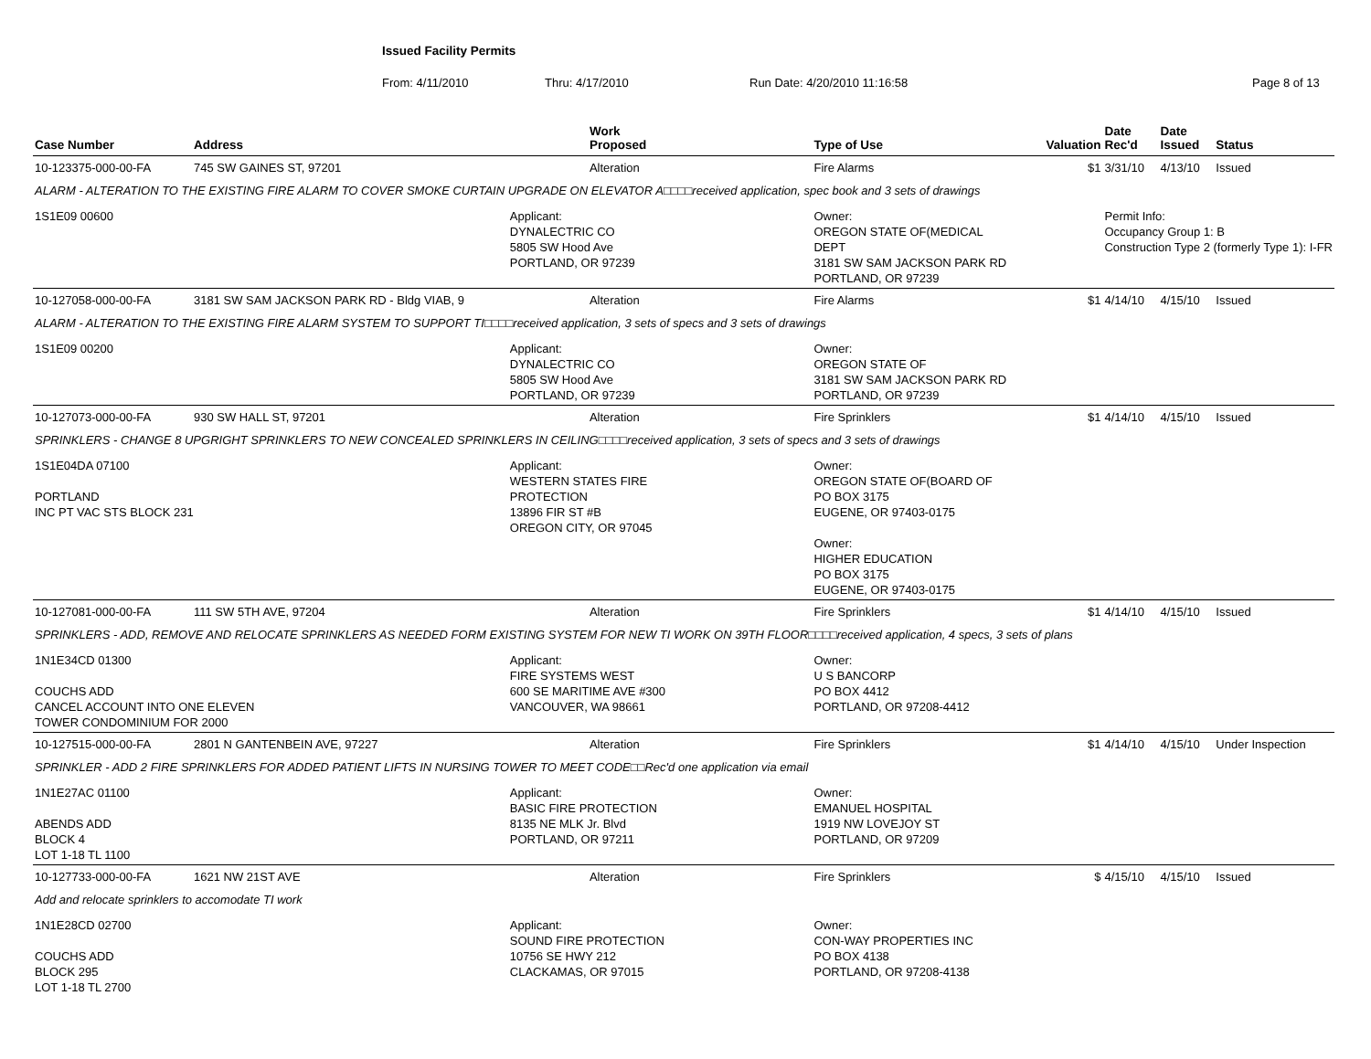Issued Facility Permits
From: 4/11/2010 Thru: 4/17/2010 Run Date: 4/20/2010 11:16:58 Page 8 of 13
| Case Number | Address | | Work Proposed | | Type of Use | Valuation | Date Rec'd | Date Issued | Status |
| --- | --- | --- | --- | --- | --- | --- | --- | --- | --- |
| 10-123375-000-00-FA | 745 SW GAINES ST, 97201 | | Alteration | | Fire Alarms | $1 | 3/31/10 | 4/13/10 | Issued |
| ALARM - ALTERATION TO THE EXISTING FIRE ALARM TO COVER SMOKE CURTAIN UPGRADE ON ELEVATOR A□□□□received application, spec book and 3 sets of drawings | | | | | | | | | |
| 1S1E09 00600 | | Applicant: DYNALECTRIC CO 5805 SW Hood Ave PORTLAND, OR 97239 | | Owner: OREGON STATE OF(MEDICAL DEPT 3181 SW SAM JACKSON PARK RD PORTLAND, OR 97239 | | | Permit Info: Occupancy Group 1: B Construction Type 2 (formerly Type 1): I-FR | | |
| 10-127058-000-00-FA | 3181 SW SAM JACKSON PARK RD - Bldg VIAB, 9 | | Alteration | | Fire Alarms | $1 | 4/14/10 | 4/15/10 | Issued |
| ALARM - ALTERATION TO THE EXISTING FIRE ALARM SYSTEM TO SUPPORT TI□□□□received application, 3 sets of specs and 3 sets of drawings | | | | | | | | | |
| 1S1E09 00200 | | Applicant: DYNALECTRIC CO 5805 SW Hood Ave PORTLAND, OR 97239 | | Owner: OREGON STATE OF 3181 SW SAM JACKSON PARK RD PORTLAND, OR 97239 | | | | | |
| 10-127073-000-00-FA | 930 SW HALL ST, 97201 | | Alteration | | Fire Sprinklers | $1 | 4/14/10 | 4/15/10 | Issued |
| SPRINKLERS - CHANGE 8 UPGRIGHT SPRINKLERS TO NEW CONCEALED SPRINKLERS IN CEILING□□□□received application, 3 sets of specs and 3 sets of drawings | | | | | | | | | |
| 1S1E04DA 07100 PORTLAND INC PT VAC STS BLOCK 231 | | Applicant: WESTERN STATES FIRE PROTECTION 13896 FIR ST #B OREGON CITY, OR 97045 | | Owner: OREGON STATE OF(BOARD OF PO BOX 3175 EUGENE, OR 97403-0175 Owner: HIGHER EDUCATION PO BOX 3175 EUGENE, OR 97403-0175 | | | | | |
| 10-127081-000-00-FA | 111 SW 5TH AVE, 97204 | | Alteration | | Fire Sprinklers | $1 | 4/14/10 | 4/15/10 | Issued |
| SPRINKLERS - ADD, REMOVE AND RELOCATE SPRINKLERS AS NEEDED FORM EXISTING SYSTEM FOR NEW TI WORK ON 39TH FLOOR□□□□received application, 4 specs, 3 sets of plans | | | | | | | | | |
| 1N1E34CD 01300 COUCHS ADD CANCEL ACCOUNT INTO ONE ELEVEN TOWER CONDOMINIUM FOR 2000 | | Applicant: FIRE SYSTEMS WEST 600 SE MARITIME AVE #300 VANCOUVER, WA 98661 | | Owner: U S BANCORP PO BOX 4412 PORTLAND, OR 97208-4412 | | | | | |
| 10-127515-000-00-FA | 2801 N GANTENBEIN AVE, 97227 | | Alteration | | Fire Sprinklers | $1 | 4/14/10 | 4/15/10 | Under Inspection |
| SPRINKLER - ADD 2 FIRE SPRINKLERS FOR ADDED PATIENT LIFTS IN NURSING TOWER TO MEET CODE□□Rec'd one application via email | | | | | | | | | |
| 1N1E27AC 01100 ABENDS ADD BLOCK 4 LOT 1-18 TL 1100 | | Applicant: BASIC FIRE PROTECTION 8135 NE MLK Jr. Blvd PORTLAND, OR 97211 | | Owner: EMANUEL HOSPITAL 1919 NW LOVEJOY ST PORTLAND, OR 97209 | | | | | |
| 10-127733-000-00-FA | 1621 NW 21ST AVE | | Alteration | | Fire Sprinklers | $ | 4/15/10 | 4/15/10 | Issued |
| Add and relocate sprinklers to accomodate TI work | | | | | | | | | |
| 1N1E28CD 02700 COUCHS ADD BLOCK 295 LOT 1-18 TL 2700 | | Applicant: SOUND FIRE PROTECTION 10756 SE HWY 212 CLACKAMAS, OR 97015 | | Owner: CON-WAY PROPERTIES INC PO BOX 4138 PORTLAND, OR 97208-4138 | | | | | |